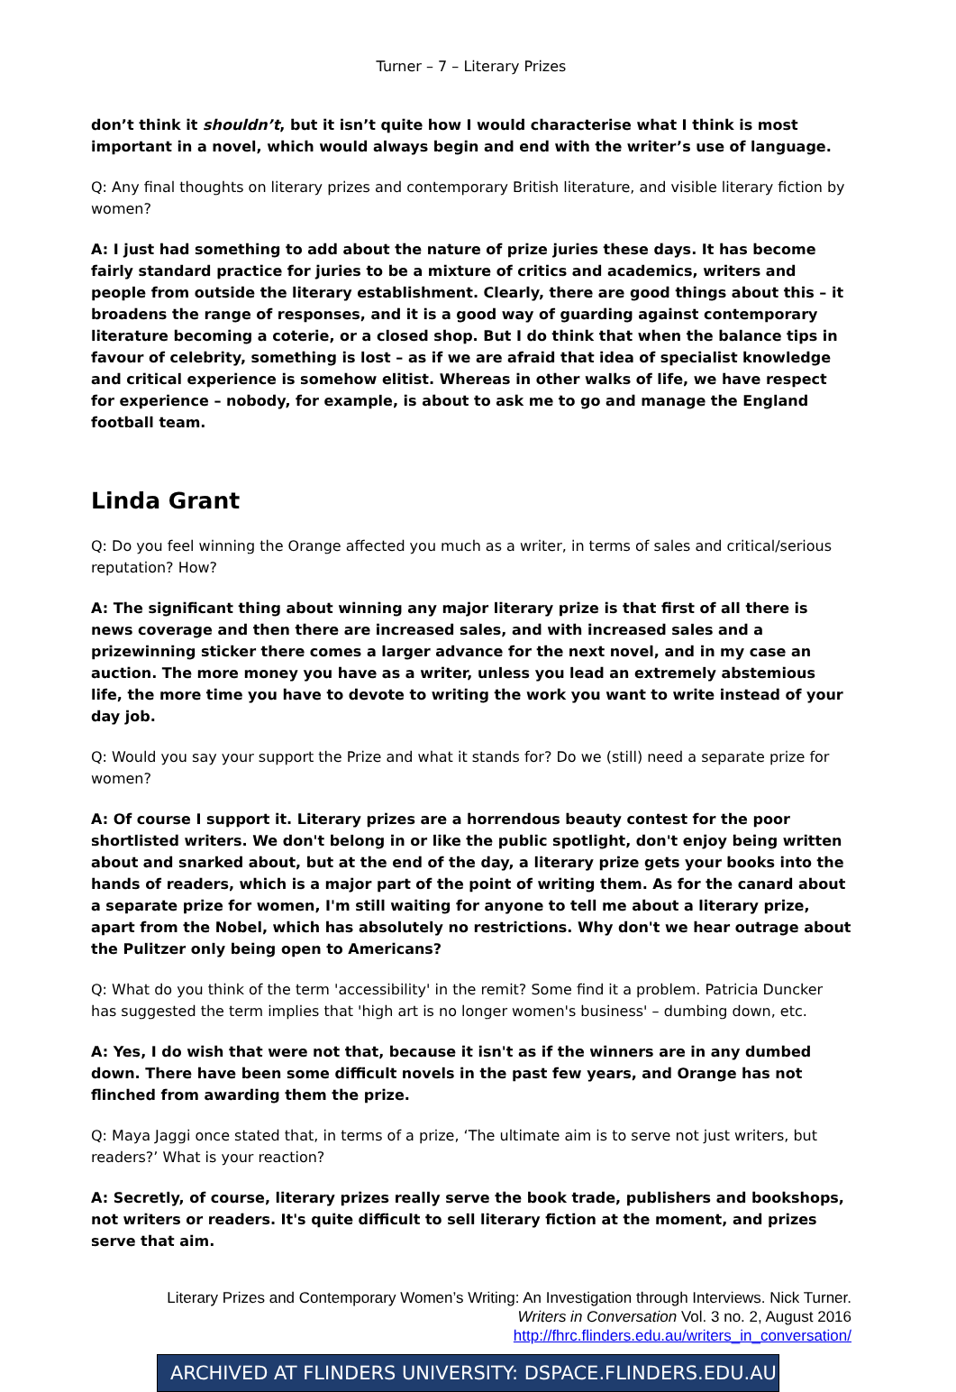Turner – 7 – Literary Prizes
don’t think it shouldn’t, but it isn’t quite how I would characterise what I think is most important in a novel, which would always begin and end with the writer’s use of language.
Q: Any final thoughts on literary prizes and contemporary British literature, and visible literary fiction by women?
A: I just had something to add about the nature of prize juries these days. It has become fairly standard practice for juries to be a mixture of critics and academics, writers and people from outside the literary establishment. Clearly, there are good things about this – it broadens the range of responses, and it is a good way of guarding against contemporary literature becoming a coterie, or a closed shop. But I do think that when the balance tips in favour of celebrity, something is lost – as if we are afraid that idea of specialist knowledge and critical experience is somehow elitist. Whereas in other walks of life, we have respect for experience – nobody, for example, is about to ask me to go and manage the England football team.
Linda Grant
Q: Do you feel winning the Orange affected you much as a writer, in terms of sales and critical/serious reputation? How?
A: The significant thing about winning any major literary prize is that first of all there is news coverage and then there are increased sales, and with increased sales and a prizewinning sticker there comes a larger advance for the next novel, and in my case an auction. The more money you have as a writer, unless you lead an extremely abstemious life, the more time you have to devote to writing the work you want to write instead of your day job.
Q: Would you say your support the Prize and what it stands for? Do we (still) need a separate prize for women?
A: Of course I support it. Literary prizes are a horrendous beauty contest for the poor shortlisted writers. We don't belong in or like the public spotlight, don't enjoy being written about and snarked about, but at the end of the day, a literary prize gets your books into the hands of readers, which is a major part of the point of writing them. As for the canard about a separate prize for women, I'm still waiting for anyone to tell me about a literary prize, apart from the Nobel, which has absolutely no restrictions. Why don't we hear outrage about the Pulitzer only being open to Americans?
Q: What do you think of the term 'accessibility' in the remit? Some find it a problem. Patricia Duncker has suggested the term implies that 'high art is no longer women's business' – dumbing down, etc.
A: Yes, I do wish that were not that, because it isn't as if the winners are in any dumbed down. There have been some difficult novels in the past few years, and Orange has not flinched from awarding them the prize.
Q: Maya Jaggi once stated that, in terms of a prize, ‘The ultimate aim is to serve not just writers, but readers?’ What is your reaction?
A: Secretly, of course, literary prizes really serve the book trade, publishers and bookshops, not writers or readers. It's quite difficult to sell literary fiction at the moment, and prizes serve that aim.
Literary Prizes and Contemporary Women’s Writing: An Investigation through Interviews. Nick Turner.
Writers in Conversation Vol. 3 no. 2, August 2016
http://fhrc.flinders.edu.au/writers_in_conversation/
ARCHIVED AT FLINDERS UNIVERSITY: DSPACE.FLINDERS.EDU.AU